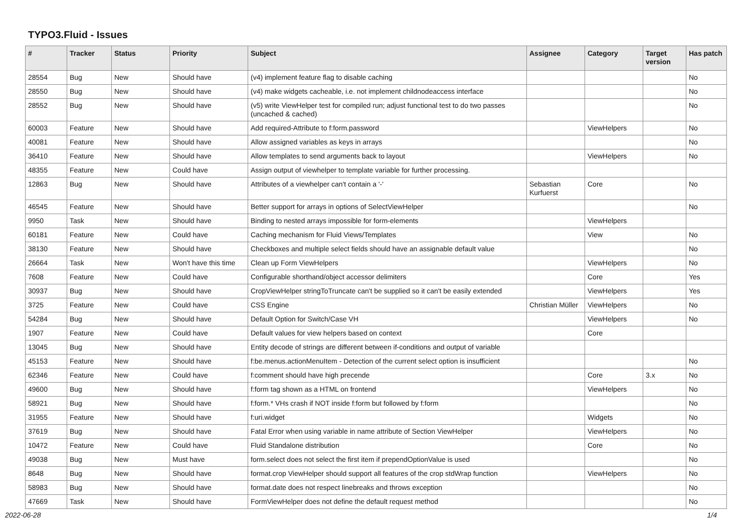TYPO3.Fluid - Issues
| # | Tracker | Status | Priority | Subject | Assignee | Category | Target version | Has patch |
| --- | --- | --- | --- | --- | --- | --- | --- | --- |
| 28554 | Bug | New | Should have | (v4) implement feature flag to disable caching | | | | No |
| 28550 | Bug | New | Should have | (v4) make widgets cacheable, i.e. not implement childnodeaccess interface | | | | No |
| 28552 | Bug | New | Should have | (v5) write ViewHelper test for compiled run; adjust functional test to do two passes (uncached & cached) | | | | No |
| 60003 | Feature | New | Should have | Add required-Attribute to f:form.password | | ViewHelpers | | No |
| 40081 | Feature | New | Should have | Allow assigned variables as keys in arrays | | | | No |
| 36410 | Feature | New | Should have | Allow templates to send arguments back to layout | | ViewHelpers | | No |
| 48355 | Feature | New | Could have | Assign output of viewhelper to template variable for further processing. | | | | |
| 12863 | Bug | New | Should have | Attributes of a viewhelper can't contain a '-' | Sebastian Kurfuerst | Core | | No |
| 46545 | Feature | New | Should have | Better support for arrays in options of SelectViewHelper | | | | No |
| 9950 | Task | New | Should have | Binding to nested arrays impossible for form-elements | | ViewHelpers | | |
| 60181 | Feature | New | Could have | Caching mechanism for Fluid Views/Templates | | View | | No |
| 38130 | Feature | New | Should have | Checkboxes and multiple select fields should have an assignable default value | | | | No |
| 26664 | Task | New | Won't have this time | Clean up Form ViewHelpers | | ViewHelpers | | No |
| 7608 | Feature | New | Could have | Configurable shorthand/object accessor delimiters | | Core | | Yes |
| 30937 | Bug | New | Should have | CropViewHelper stringToTruncate can't be supplied so it can't be easily extended | | ViewHelpers | | Yes |
| 3725 | Feature | New | Could have | CSS Engine | Christian Müller | ViewHelpers | | No |
| 54284 | Bug | New | Should have | Default Option for Switch/Case VH | | ViewHelpers | | No |
| 1907 | Feature | New | Could have | Default values for view helpers based on context | | Core | | |
| 13045 | Bug | New | Should have | Entity decode of strings are different between if-conditions and output of variable | | | | |
| 45153 | Feature | New | Should have | f:be.menus.actionMenuItem - Detection of the current select option is insufficient | | | | No |
| 62346 | Feature | New | Could have | f:comment should have high precende | | Core | 3.x | No |
| 49600 | Bug | New | Should have | f:form tag shown as a HTML on frontend | | ViewHelpers | | No |
| 58921 | Bug | New | Should have | f:form.* VHs crash if NOT inside f:form but followed by f:form | | | | No |
| 31955 | Feature | New | Should have | f:uri.widget | | Widgets | | No |
| 37619 | Bug | New | Should have | Fatal Error when using variable in name attribute of Section ViewHelper | | ViewHelpers | | No |
| 10472 | Feature | New | Could have | Fluid Standalone distribution | | Core | | No |
| 49038 | Bug | New | Must have | form.select does not select the first item if prependOptionValue is used | | | | No |
| 8648 | Bug | New | Should have | format.crop ViewHelper should support all features of the crop stdWrap function | | ViewHelpers | | No |
| 58983 | Bug | New | Should have | format.date does not respect linebreaks and throws exception | | | | No |
| 47669 | Task | New | Should have | FormViewHelper does not define the default request method | | | | No |
2022-06-28 1/4